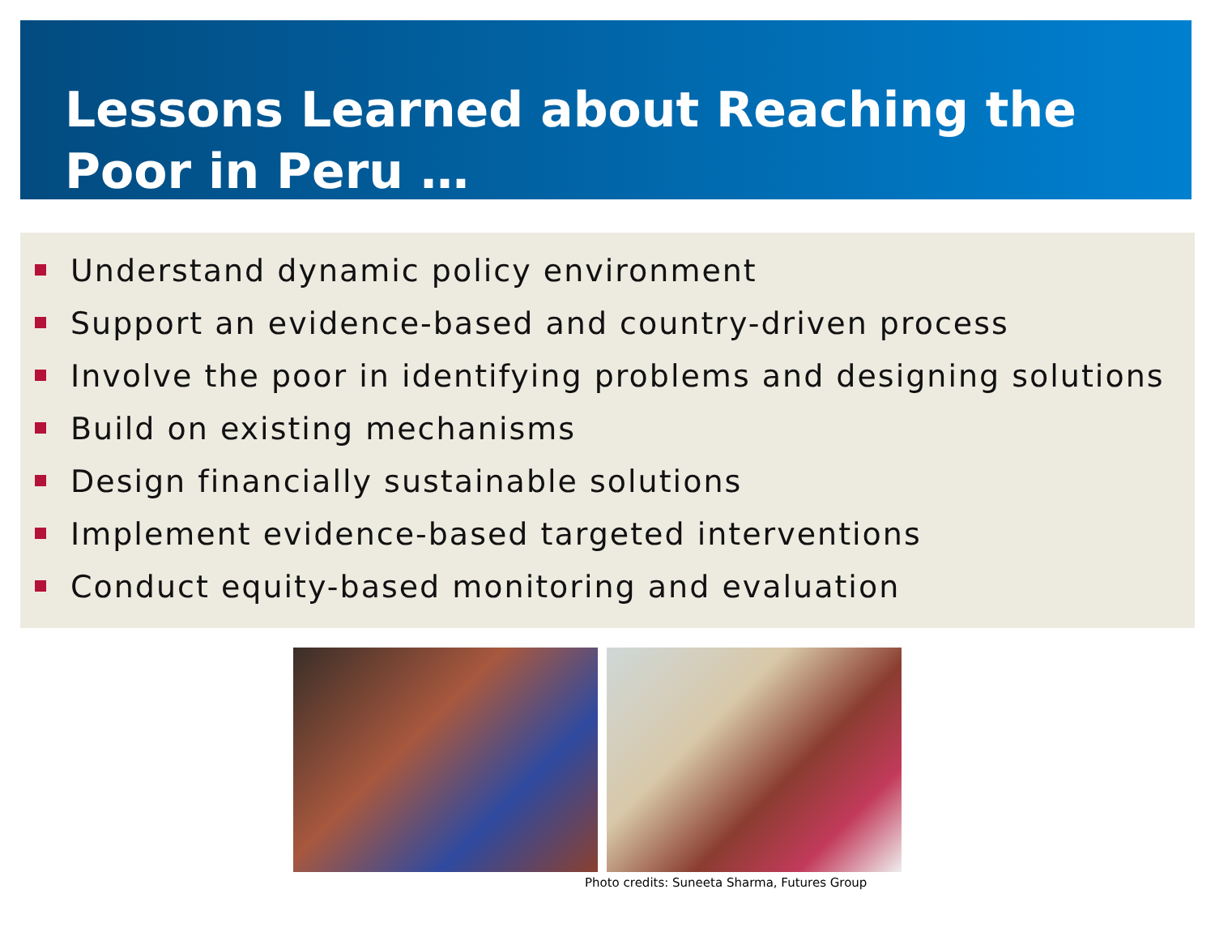Lessons Learned about Reaching the Poor in Peru …
Understand dynamic policy environment
Support an evidence-based and country-driven process
Involve the poor in identifying problems and designing solutions
Build on existing mechanisms
Design financially sustainable solutions
Implement evidence-based targeted interventions
Conduct equity-based monitoring and evaluation
Photo credits: Suneeta Sharma, Futures Group